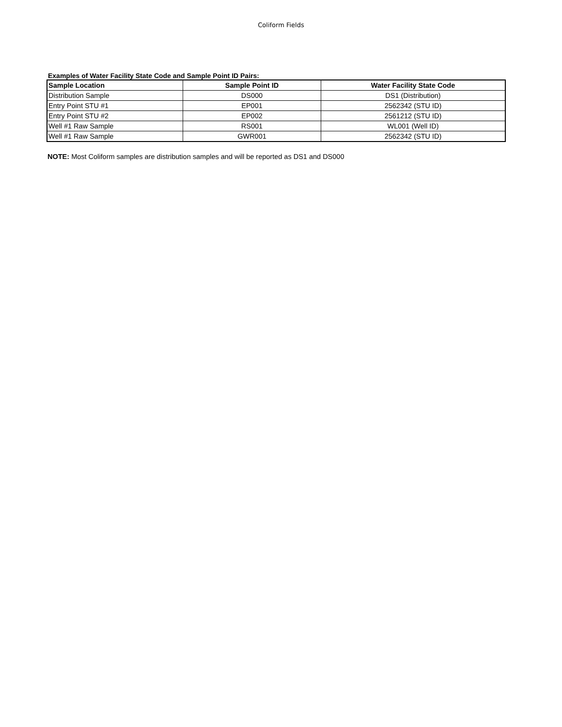Coliform Fields
Examples of Water Facility State Code and Sample Point ID Pairs:
| Sample Location | Sample Point ID | Water Facility State Code |
| --- | --- | --- |
| Distribution Sample | DS000 | DS1 (Distribution) |
| Entry Point STU #1 | EP001 | 2562342 (STU ID) |
| Entry Point STU #2 | EP002 | 2561212 (STU ID) |
| Well #1 Raw Sample | RS001 | WL001 (Well ID) |
| Well #1 Raw Sample | GWR001 | 2562342 (STU ID) |
NOTE: Most Coliform samples are distribution samples and will be reported as DS1 and DS000